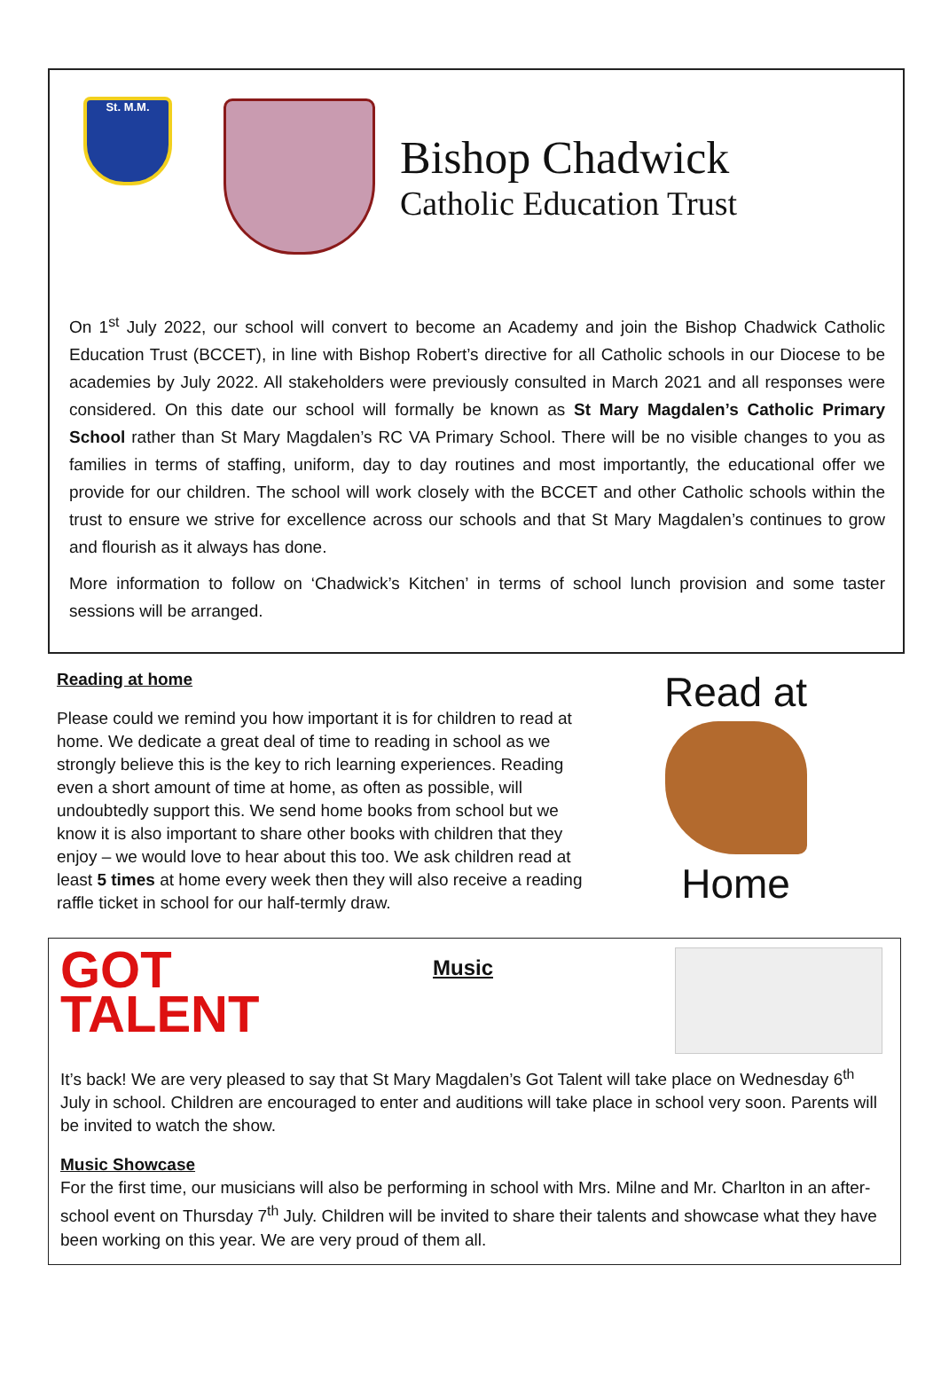St. M.M.
Bishop Chadwick
Catholic Education Trust
On 1<sup>st</sup> July 2022, our school will convert to become an Academy and join the Bishop Chadwick Catholic Education Trust (BCCET), in line with Bishop Robert’s directive for all Catholic schools in our Diocese to be academies by July 2022. All stakeholders were previously consulted in March 2021 and all responses were considered. On this date our school will formally be known as St Mary Magdalen’s Catholic Primary School rather than St Mary Magdalen’s RC VA Primary School. There will be no visible changes to you as families in terms of staffing, uniform, day to day routines and most importantly, the educational offer we provide for our children. The school will work closely with the BCCET and other Catholic schools within the trust to ensure we strive for excellence across our schools and that St Mary Magdalen’s continues to grow and flourish as it always has done.
More information to follow on ‘Chadwick’s Kitchen’ in terms of school lunch provision and some taster sessions will be arranged.
Reading at home
Please could we remind you how important it is for children to read at home. We dedicate a great deal of time to reading in school as we strongly believe this is the key to rich learning experiences. Reading even a short amount of time at home, as often as possible, will undoubtedly support this. We send home books from school but we know it is also important to share other books with children that they enjoy – we would love to hear about this too. We ask children read at least 5 times at home every week then they will also receive a reading raffle ticket in school for our half-termly draw.
Read at
Home
GOT TALENT
Music
It’s back! We are very pleased to say that St Mary Magdalen’s Got Talent will take place on Wednesday 6<sup>th</sup> July in school. Children are encouraged to enter and auditions will take place in school very soon. Parents will be invited to watch the show.
Music Showcase
For the first time, our musicians will also be performing in school with Mrs. Milne and Mr. Charlton in an after-school event on Thursday 7<sup>th</sup> July. Children will be invited to share their talents and showcase what they have been working on this year. We are very proud of them all.